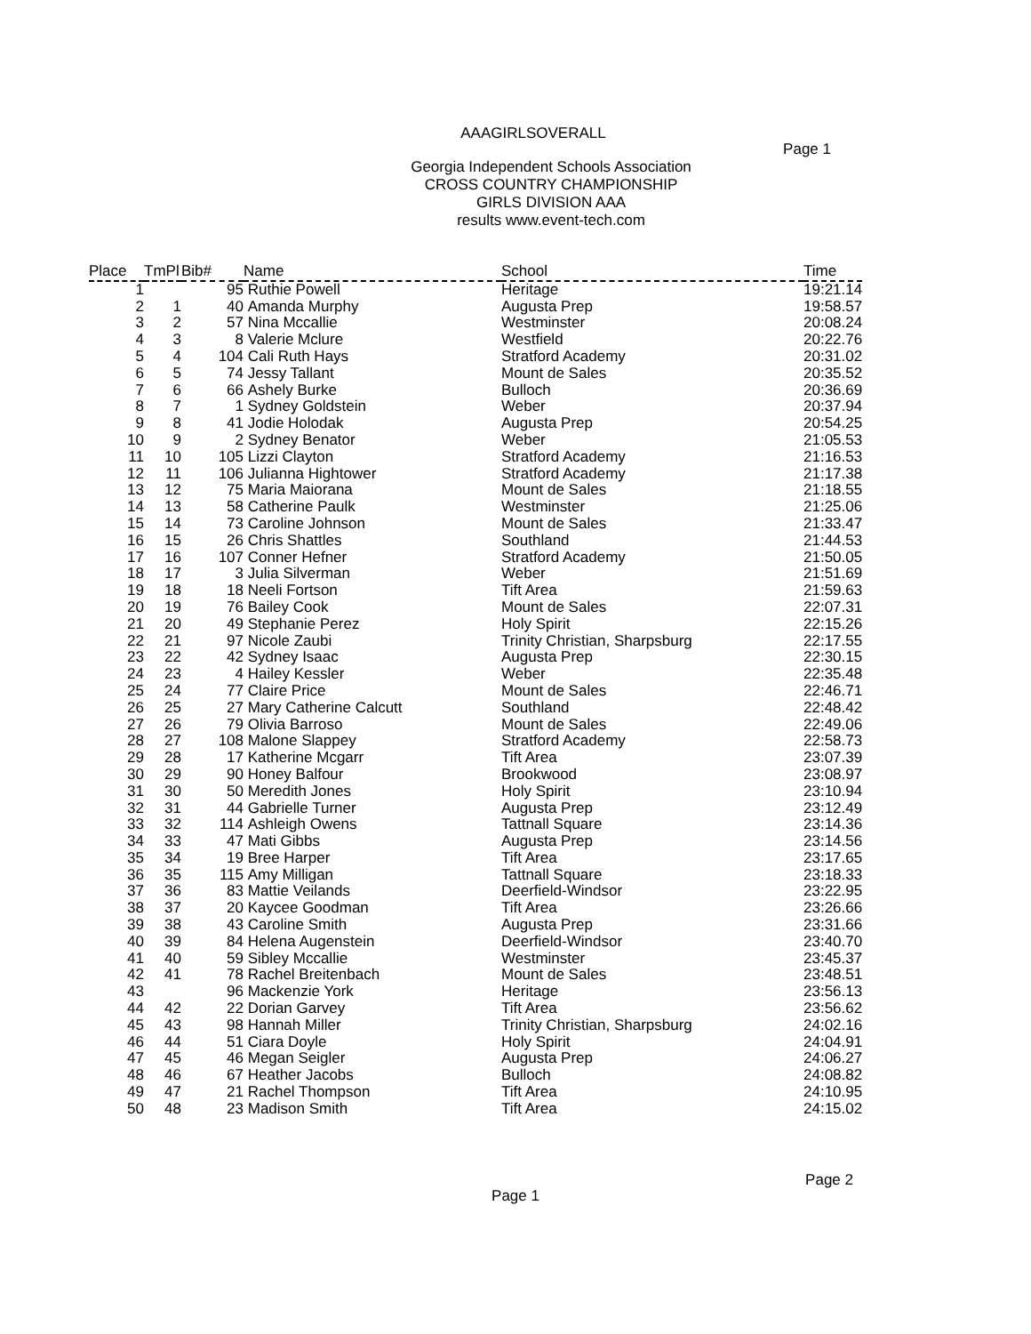AAAGIRLSOVERALL
Page 1
Georgia Independent Schools Association
CROSS COUNTRY CHAMPIONSHIP
GIRLS DIVISION AAA
results www.event-tech.com
| Place | TmPl | Bib# | Name | School | Time |
| --- | --- | --- | --- | --- | --- |
| 1 | | 95 | Ruthie Powell | Heritage | 19:21.14 |
| 2 | 1 | 40 | Amanda Murphy | Augusta Prep | 19:58.57 |
| 3 | 2 | 57 | Nina Mccallie | Westminster | 20:08.24 |
| 4 | 3 | 8 | Valerie Mclure | Westfield | 20:22.76 |
| 5 | 4 | 104 | Cali Ruth Hays | Stratford Academy | 20:31.02 |
| 6 | 5 | 74 | Jessy Tallant | Mount de Sales | 20:35.52 |
| 7 | 6 | 66 | Ashely Burke | Bulloch | 20:36.69 |
| 8 | 7 | 1 | Sydney Goldstein | Weber | 20:37.94 |
| 9 | 8 | 41 | Jodie Holodak | Augusta Prep | 20:54.25 |
| 10 | 9 | 2 | Sydney Benator | Weber | 21:05.53 |
| 11 | 10 | 105 | Lizzi Clayton | Stratford Academy | 21:16.53 |
| 12 | 11 | 106 | Julianna Hightower | Stratford Academy | 21:17.38 |
| 13 | 12 | 75 | Maria Maiorana | Mount de Sales | 21:18.55 |
| 14 | 13 | 58 | Catherine Paulk | Westminster | 21:25.06 |
| 15 | 14 | 73 | Caroline Johnson | Mount de Sales | 21:33.47 |
| 16 | 15 | 26 | Chris Shattles | Southland | 21:44.53 |
| 17 | 16 | 107 | Conner Hefner | Stratford Academy | 21:50.05 |
| 18 | 17 | 3 | Julia Silverman | Weber | 21:51.69 |
| 19 | 18 | 18 | Neeli Fortson | Tift Area | 21:59.63 |
| 20 | 19 | 76 | Bailey Cook | Mount de Sales | 22:07.31 |
| 21 | 20 | 49 | Stephanie Perez | Holy Spirit | 22:15.26 |
| 22 | 21 | 97 | Nicole Zaubi | Trinity Christian, Sharpsburg | 22:17.55 |
| 23 | 22 | 42 | Sydney Isaac | Augusta Prep | 22:30.15 |
| 24 | 23 | 4 | Hailey Kessler | Weber | 22:35.48 |
| 25 | 24 | 77 | Claire Price | Mount de Sales | 22:46.71 |
| 26 | 25 | 27 | Mary Catherine Calcutt | Southland | 22:48.42 |
| 27 | 26 | 79 | Olivia Barroso | Mount de Sales | 22:49.06 |
| 28 | 27 | 108 | Malone Slappey | Stratford Academy | 22:58.73 |
| 29 | 28 | 17 | Katherine Mcgarr | Tift Area | 23:07.39 |
| 30 | 29 | 90 | Honey Balfour | Brookwood | 23:08.97 |
| 31 | 30 | 50 | Meredith Jones | Holy Spirit | 23:10.94 |
| 32 | 31 | 44 | Gabrielle Turner | Augusta Prep | 23:12.49 |
| 33 | 32 | 114 | Ashleigh Owens | Tattnall Square | 23:14.36 |
| 34 | 33 | 47 | Mati Gibbs | Augusta Prep | 23:14.56 |
| 35 | 34 | 19 | Bree Harper | Tift Area | 23:17.65 |
| 36 | 35 | 115 | Amy Milligan | Tattnall Square | 23:18.33 |
| 37 | 36 | 83 | Mattie Veilands | Deerfield-Windsor | 23:22.95 |
| 38 | 37 | 20 | Kaycee Goodman | Tift Area | 23:26.66 |
| 39 | 38 | 43 | Caroline Smith | Augusta Prep | 23:31.66 |
| 40 | 39 | 84 | Helena Augenstein | Deerfield-Windsor | 23:40.70 |
| 41 | 40 | 59 | Sibley Mccallie | Westminster | 23:45.37 |
| 42 | 41 | 78 | Rachel Breitenbach | Mount de Sales | 23:48.51 |
| 43 | | 96 | Mackenzie York | Heritage | 23:56.13 |
| 44 | 42 | 22 | Dorian Garvey | Tift Area | 23:56.62 |
| 45 | 43 | 98 | Hannah Miller | Trinity Christian, Sharpsburg | 24:02.16 |
| 46 | 44 | 51 | Ciara Doyle | Holy Spirit | 24:04.91 |
| 47 | 45 | 46 | Megan Seigler | Augusta Prep | 24:06.27 |
| 48 | 46 | 67 | Heather Jacobs | Bulloch | 24:08.82 |
| 49 | 47 | 21 | Rachel Thompson | Tift Area | 24:10.95 |
| 50 | 48 | 23 | Madison Smith | Tift Area | 24:15.02 |
Page 2
Page 1